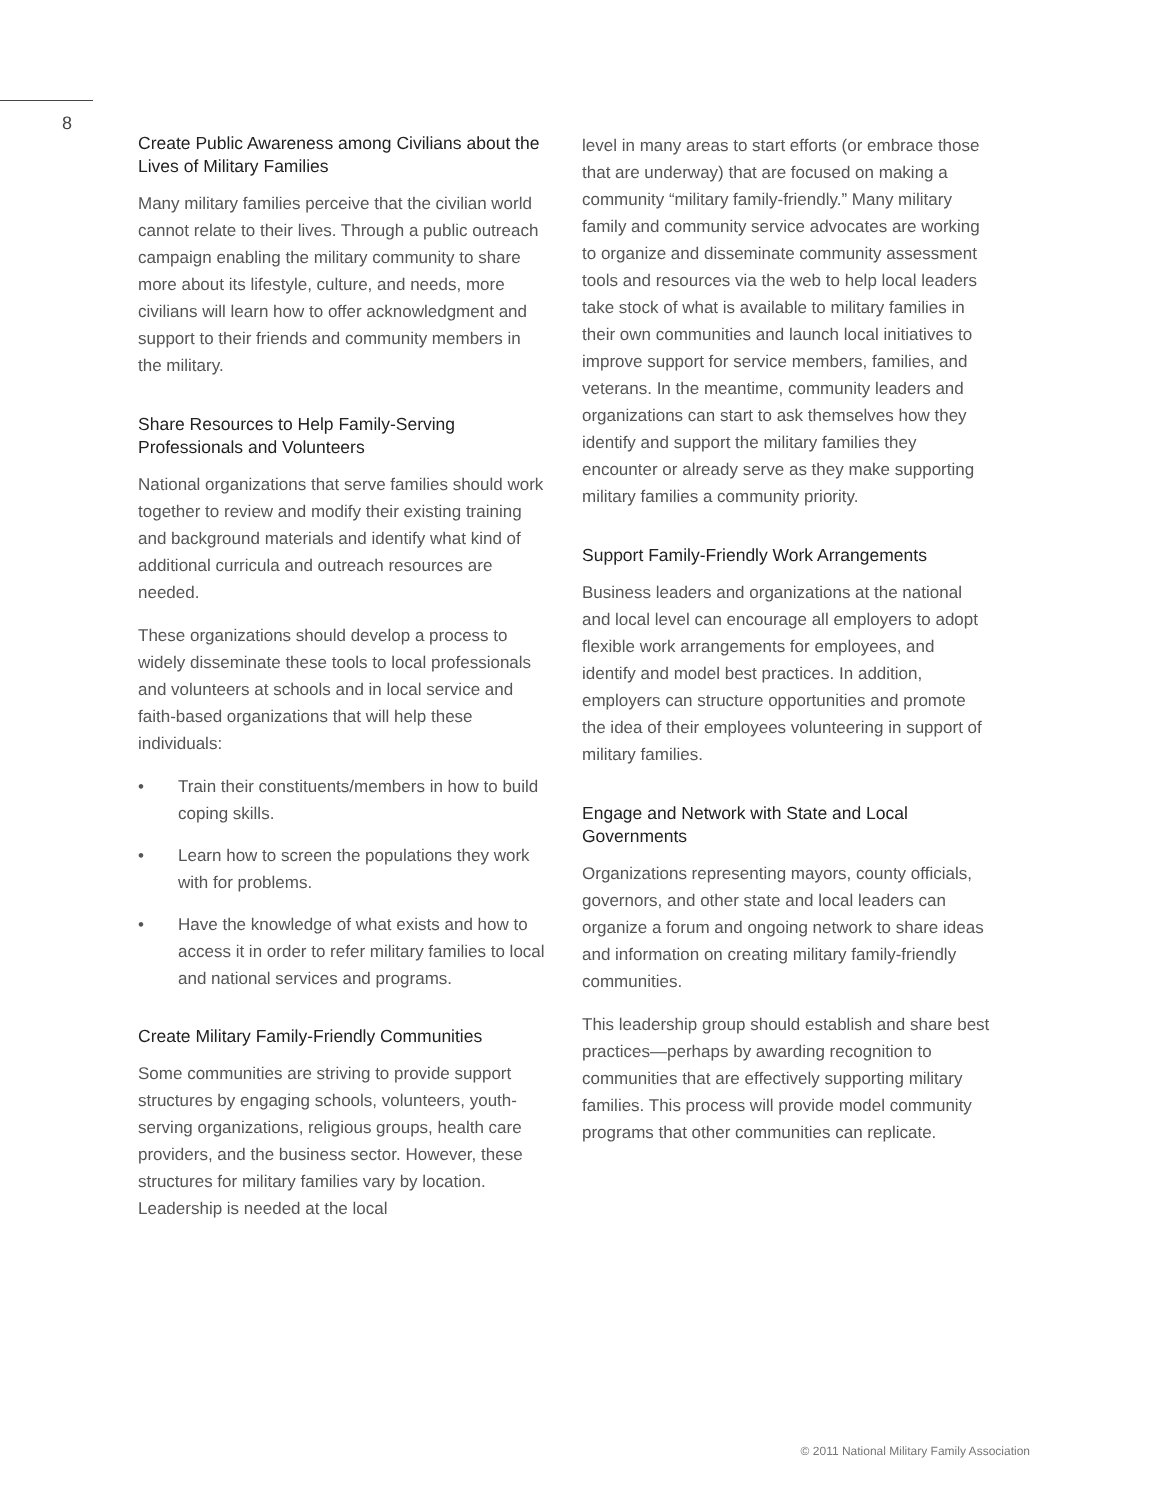8
Create Public Awareness among Civilians about the Lives of Military Families
Many military families perceive that the civilian world cannot relate to their lives. Through a public outreach campaign enabling the military community to share more about its lifestyle, culture, and needs, more civilians will learn how to offer acknowledgment and support to their friends and community members in the military.
Share Resources to Help Family-Serving Professionals and Volunteers
National organizations that serve families should work together to review and modify their existing training and background materials and identify what kind of additional curricula and outreach resources are needed.
These organizations should develop a process to widely disseminate these tools to local professionals and volunteers at schools and in local service and faith-based organizations that will help these individuals:
• Train their constituents/members in how to build coping skills.
• Learn how to screen the populations they work with for problems.
• Have the knowledge of what exists and how to access it in order to refer military families to local and national services and programs.
Create Military Family-Friendly Communities
Some communities are striving to provide support structures by engaging schools, volunteers, youth-serving organizations, religious groups, health care providers, and the business sector. However, these structures for military families vary by location. Leadership is needed at the local
level in many areas to start efforts (or embrace those that are underway) that are focused on making a community “military family-friendly.” Many military family and community service advocates are working to organize and disseminate community assessment tools and resources via the web to help local leaders take stock of what is available to military families in their own communities and launch local initiatives to improve support for service members, families, and veterans. In the meantime, community leaders and organizations can start to ask themselves how they identify and support the military families they encounter or already serve as they make supporting military families a community priority.
Support Family-Friendly Work Arrangements
Business leaders and organizations at the national and local level can encourage all employers to adopt flexible work arrangements for employees, and identify and model best practices. In addition, employers can structure opportunities and promote the idea of their employees volunteering in support of military families.
Engage and Network with State and Local Governments
Organizations representing mayors, county officials, governors, and other state and local leaders can organize a forum and ongoing network to share ideas and information on creating military family-friendly communities.
This leadership group should establish and share best practices—perhaps by awarding recognition to communities that are effectively supporting military families. This process will provide model community programs that other communities can replicate.
© 2011 National Military Family Association